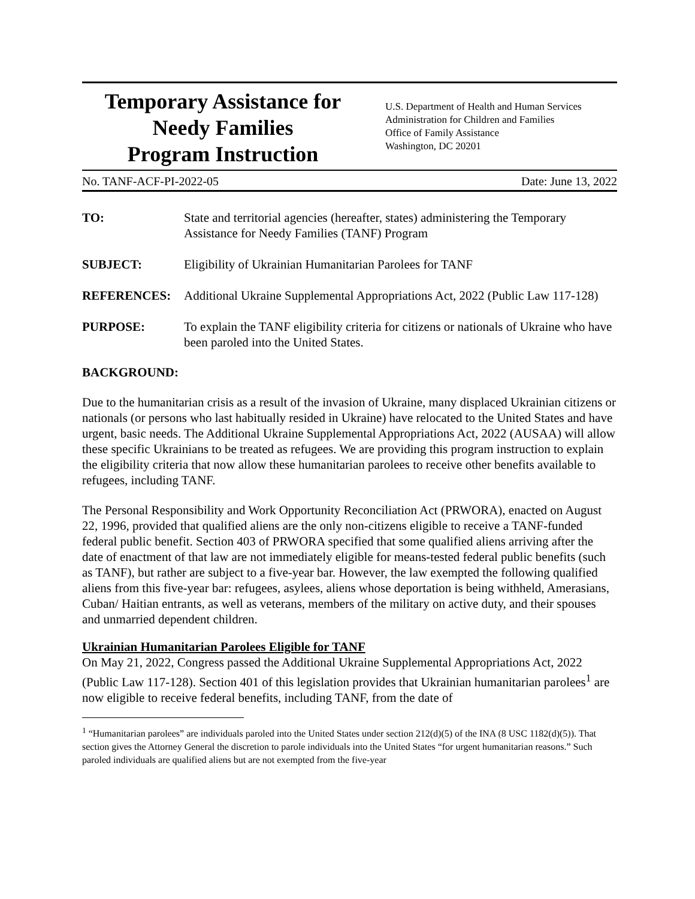Temporary Assistance for
Needy Families
Program Instruction
U.S. Department of Health and Human Services
Administration for Children and Families
Office of Family Assistance
Washington, DC 20201
No. TANF-ACF-PI-2022-05 Date: June 13, 2022
TO: State and territorial agencies (hereafter, states) administering the Temporary Assistance for Needy Families (TANF) Program
SUBJECT: Eligibility of Ukrainian Humanitarian Parolees for TANF
REFERENCES: Additional Ukraine Supplemental Appropriations Act, 2022 (Public Law 117-128)
PURPOSE: To explain the TANF eligibility criteria for citizens or nationals of Ukraine who have been paroled into the United States.
BACKGROUND:
Due to the humanitarian crisis as a result of the invasion of Ukraine, many displaced Ukrainian citizens or nationals (or persons who last habitually resided in Ukraine) have relocated to the United States and have urgent, basic needs. The Additional Ukraine Supplemental Appropriations Act, 2022 (AUSAA) will allow these specific Ukrainians to be treated as refugees. We are providing this program instruction to explain the eligibility criteria that now allow these humanitarian parolees to receive other benefits available to refugees, including TANF.
The Personal Responsibility and Work Opportunity Reconciliation Act (PRWORA), enacted on August 22, 1996, provided that qualified aliens are the only non-citizens eligible to receive a TANF-funded federal public benefit. Section 403 of PRWORA specified that some qualified aliens arriving after the date of enactment of that law are not immediately eligible for means-tested federal public benefits (such as TANF), but rather are subject to a five-year bar. However, the law exempted the following qualified aliens from this five-year bar: refugees, asylees, aliens whose deportation is being withheld, Amerasians, Cuban/ Haitian entrants, as well as veterans, members of the military on active duty, and their spouses and unmarried dependent children.
Ukrainian Humanitarian Parolees Eligible for TANF
On May 21, 2022, Congress passed the Additional Ukraine Supplemental Appropriations Act, 2022 (Public Law 117-128). Section 401 of this legislation provides that Ukrainian humanitarian parolees<sup>1</sup> are now eligible to receive federal benefits, including TANF, from the date of
<sup>1</sup> “Humanitarian parolees” are individuals paroled into the United States under section 212(d)(5) of the INA (8 USC 1182(d)(5)). That section gives the Attorney General the discretion to parole individuals into the United States “for urgent humanitarian reasons.” Such paroled individuals are qualified aliens but are not exempted from the five-year